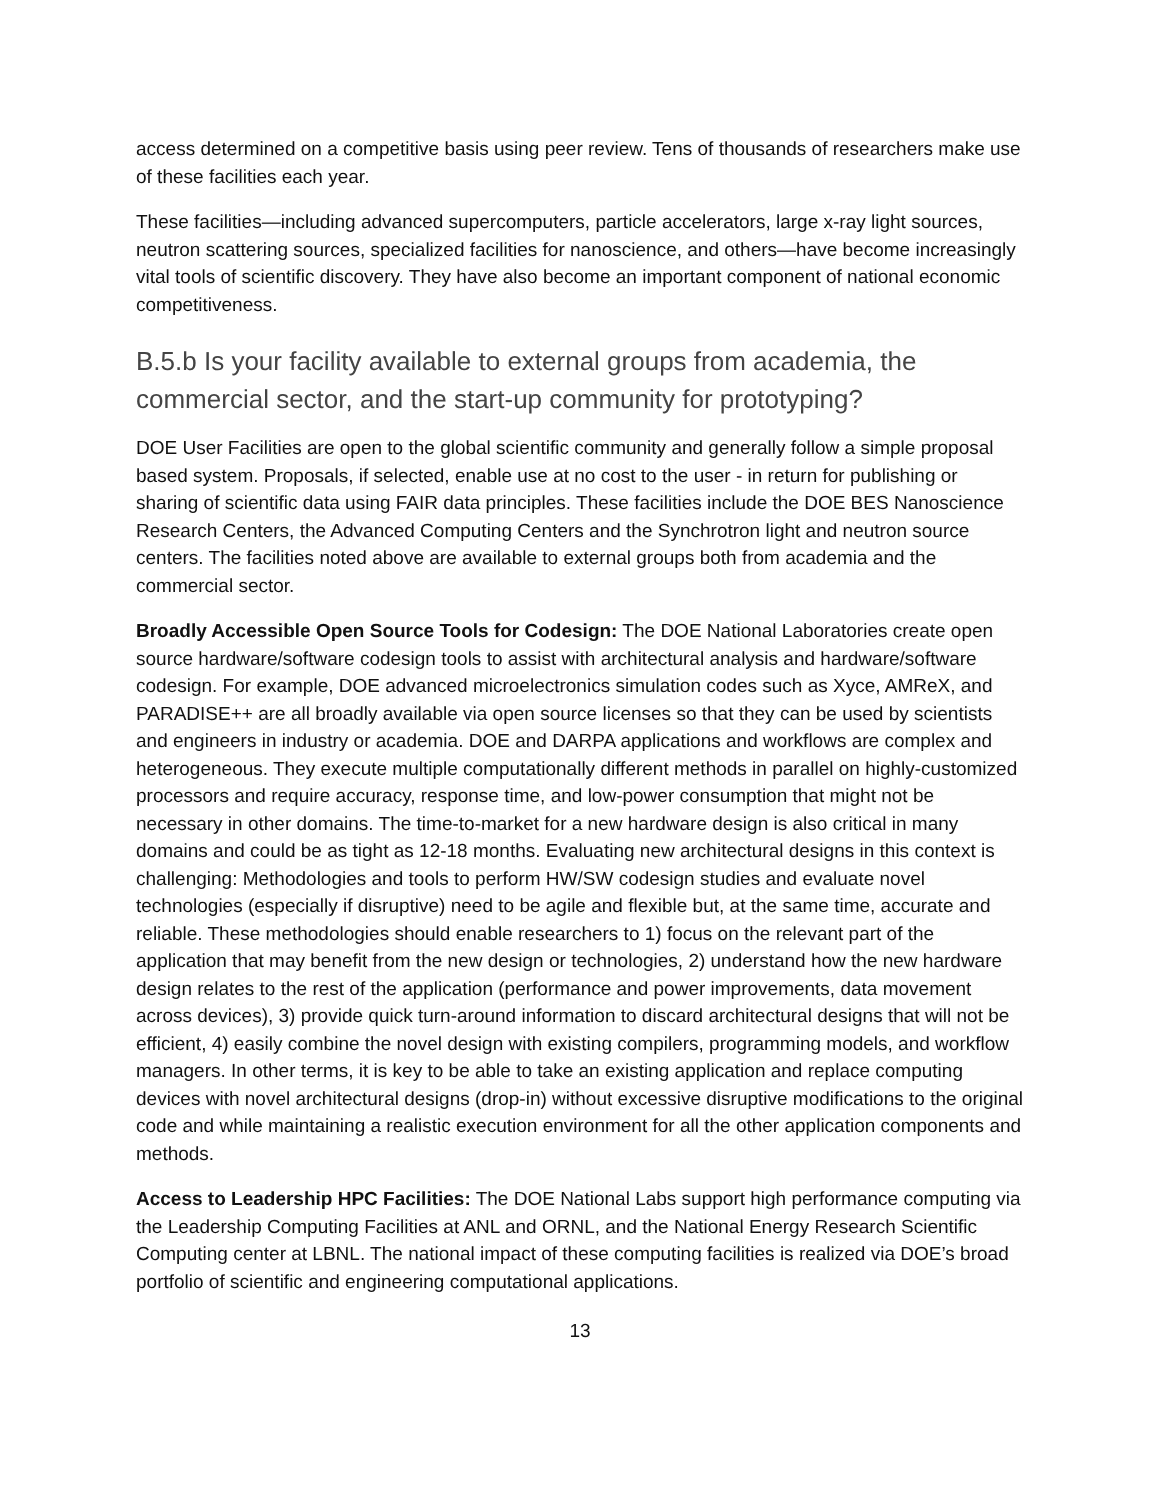access determined on a competitive basis using peer review. Tens of thousands of researchers make use of these facilities each year.
These facilities—including advanced supercomputers, particle accelerators, large x-ray light sources, neutron scattering sources, specialized facilities for nanoscience, and others—have become increasingly vital tools of scientific discovery. They have also become an important component of national economic competitiveness.
B.5.b Is your facility available to external groups from academia, the commercial sector, and the start-up community for prototyping?
DOE User Facilities are open to the global scientific community and generally follow a simple proposal based system. Proposals, if selected, enable use at no cost to the user - in return for publishing or sharing of scientific data using FAIR data principles. These facilities include the DOE BES Nanoscience Research Centers, the Advanced Computing Centers and the Synchrotron light and neutron source centers. The facilities noted above are available to external groups both from academia and the commercial sector.
Broadly Accessible Open Source Tools for Codesign: The DOE National Laboratories create open source hardware/software codesign tools to assist with architectural analysis and hardware/software codesign. For example, DOE advanced microelectronics simulation codes such as Xyce, AMReX, and PARADISE++ are all broadly available via open source licenses so that they can be used by scientists and engineers in industry or academia. DOE and DARPA applications and workflows are complex and heterogeneous. They execute multiple computationally different methods in parallel on highly-customized processors and require accuracy, response time, and low-power consumption that might not be necessary in other domains. The time-to-market for a new hardware design is also critical in many domains and could be as tight as 12-18 months. Evaluating new architectural designs in this context is challenging: Methodologies and tools to perform HW/SW codesign studies and evaluate novel technologies (especially if disruptive) need to be agile and flexible but, at the same time, accurate and reliable. These methodologies should enable researchers to 1) focus on the relevant part of the application that may benefit from the new design or technologies, 2) understand how the new hardware design relates to the rest of the application (performance and power improvements, data movement across devices), 3) provide quick turn-around information to discard architectural designs that will not be efficient, 4) easily combine the novel design with existing compilers, programming models, and workflow managers. In other terms, it is key to be able to take an existing application and replace computing devices with novel architectural designs (drop-in) without excessive disruptive modifications to the original code and while maintaining a realistic execution environment for all the other application components and methods.
Access to Leadership HPC Facilities: The DOE National Labs support high performance computing via the Leadership Computing Facilities at ANL and ORNL, and the National Energy Research Scientific Computing center at LBNL. The national impact of these computing facilities is realized via DOE’s broad portfolio of scientific and engineering computational applications.
13